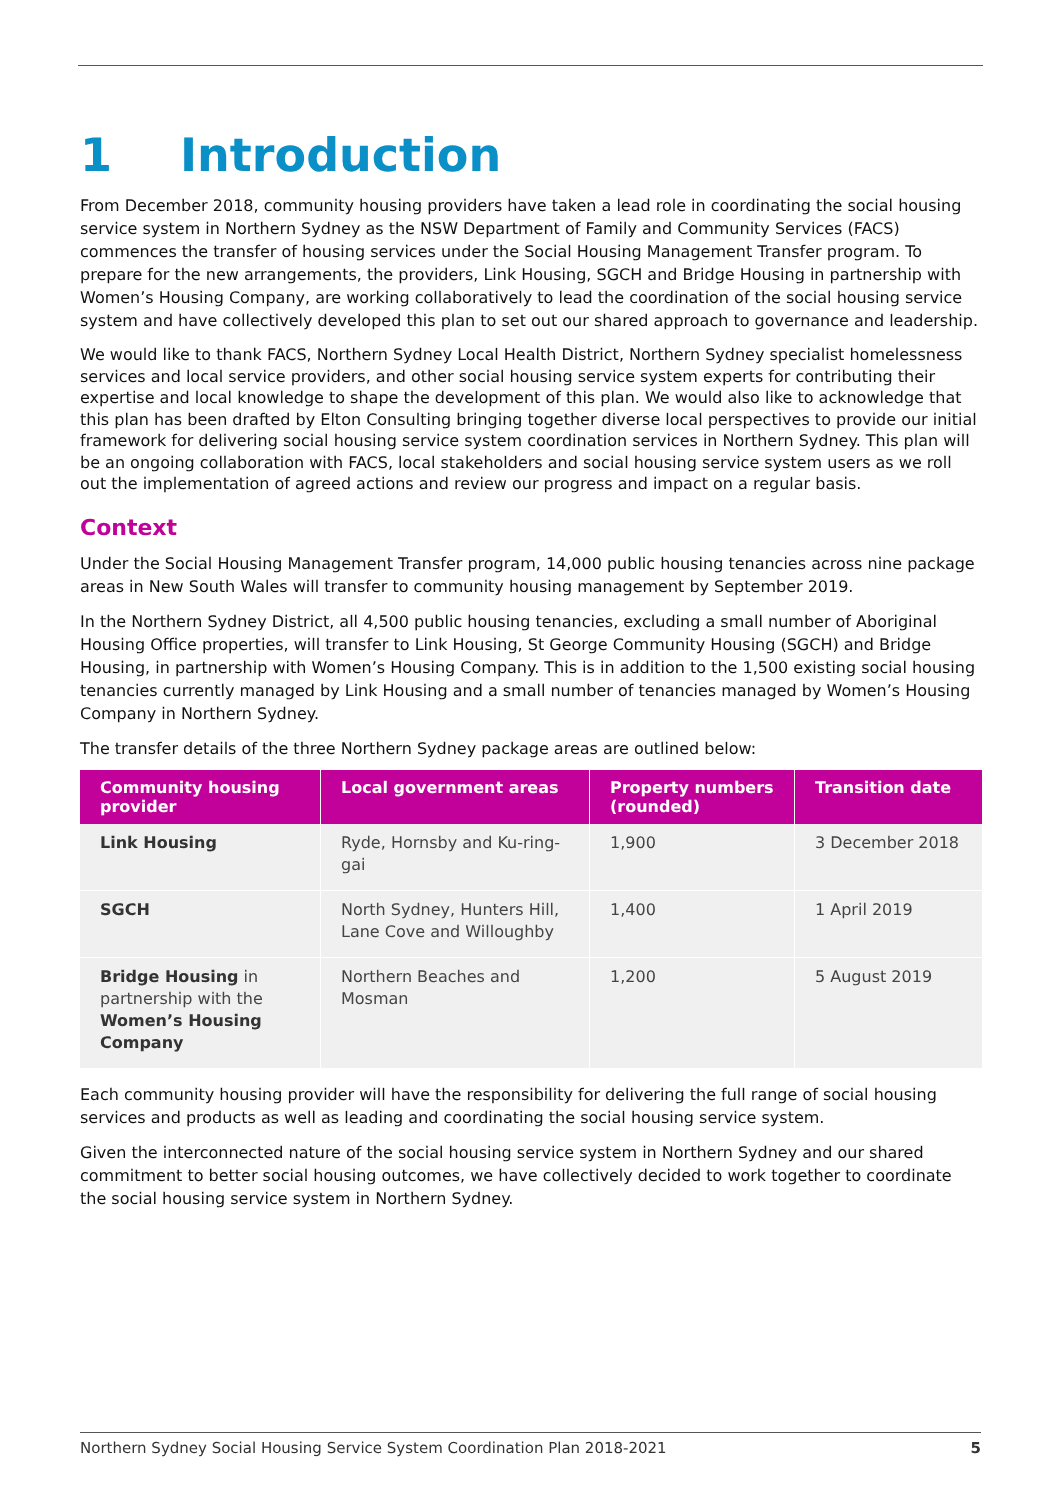1 Introduction
From December 2018, community housing providers have taken a lead role in coordinating the social housing service system in Northern Sydney as the NSW Department of Family and Community Services (FACS) commences the transfer of housing services under the Social Housing Management Transfer program. To prepare for the new arrangements, the providers, Link Housing, SGCH and Bridge Housing in partnership with Women’s Housing Company, are working collaboratively to lead the coordination of the social housing service system and have collectively developed this plan to set out our shared approach to governance and leadership.
We would like to thank FACS, Northern Sydney Local Health District, Northern Sydney specialist homelessness services and local service providers, and other social housing service system experts for contributing their expertise and local knowledge to shape the development of this plan. We would also like to acknowledge that this plan has been drafted by Elton Consulting bringing together diverse local perspectives to provide our initial framework for delivering social housing service system coordination services in Northern Sydney. This plan will be an ongoing collaboration with FACS, local stakeholders and social housing service system users as we roll out the implementation of agreed actions and review our progress and impact on a regular basis.
Context
Under the Social Housing Management Transfer program, 14,000 public housing tenancies across nine package areas in New South Wales will transfer to community housing management by September 2019.
In the Northern Sydney District, all 4,500 public housing tenancies, excluding a small number of Aboriginal Housing Office properties, will transfer to Link Housing, St George Community Housing (SGCH) and Bridge Housing, in partnership with Women’s Housing Company. This is in addition to the 1,500 existing social housing tenancies currently managed by Link Housing and a small number of tenancies managed by Women’s Housing Company in Northern Sydney.
The transfer details of the three Northern Sydney package areas are outlined below:
| Community housing provider | Local government areas | Property numbers (rounded) | Transition date |
| --- | --- | --- | --- |
| Link Housing | Ryde, Hornsby and Ku-ring-gai | 1,900 | 3 December 2018 |
| SGCH | North Sydney, Hunters Hill, Lane Cove and Willoughby | 1,400 | 1 April 2019 |
| Bridge Housing in partnership with the Women’s Housing Company | Northern Beaches and Mosman | 1,200 | 5 August 2019 |
Each community housing provider will have the responsibility for delivering the full range of social housing services and products as well as leading and coordinating the social housing service system.
Given the interconnected nature of the social housing service system in Northern Sydney and our shared commitment to better social housing outcomes, we have collectively decided to work together to coordinate the social housing service system in Northern Sydney.
Northern Sydney Social Housing Service System Coordination Plan 2018-2021 5